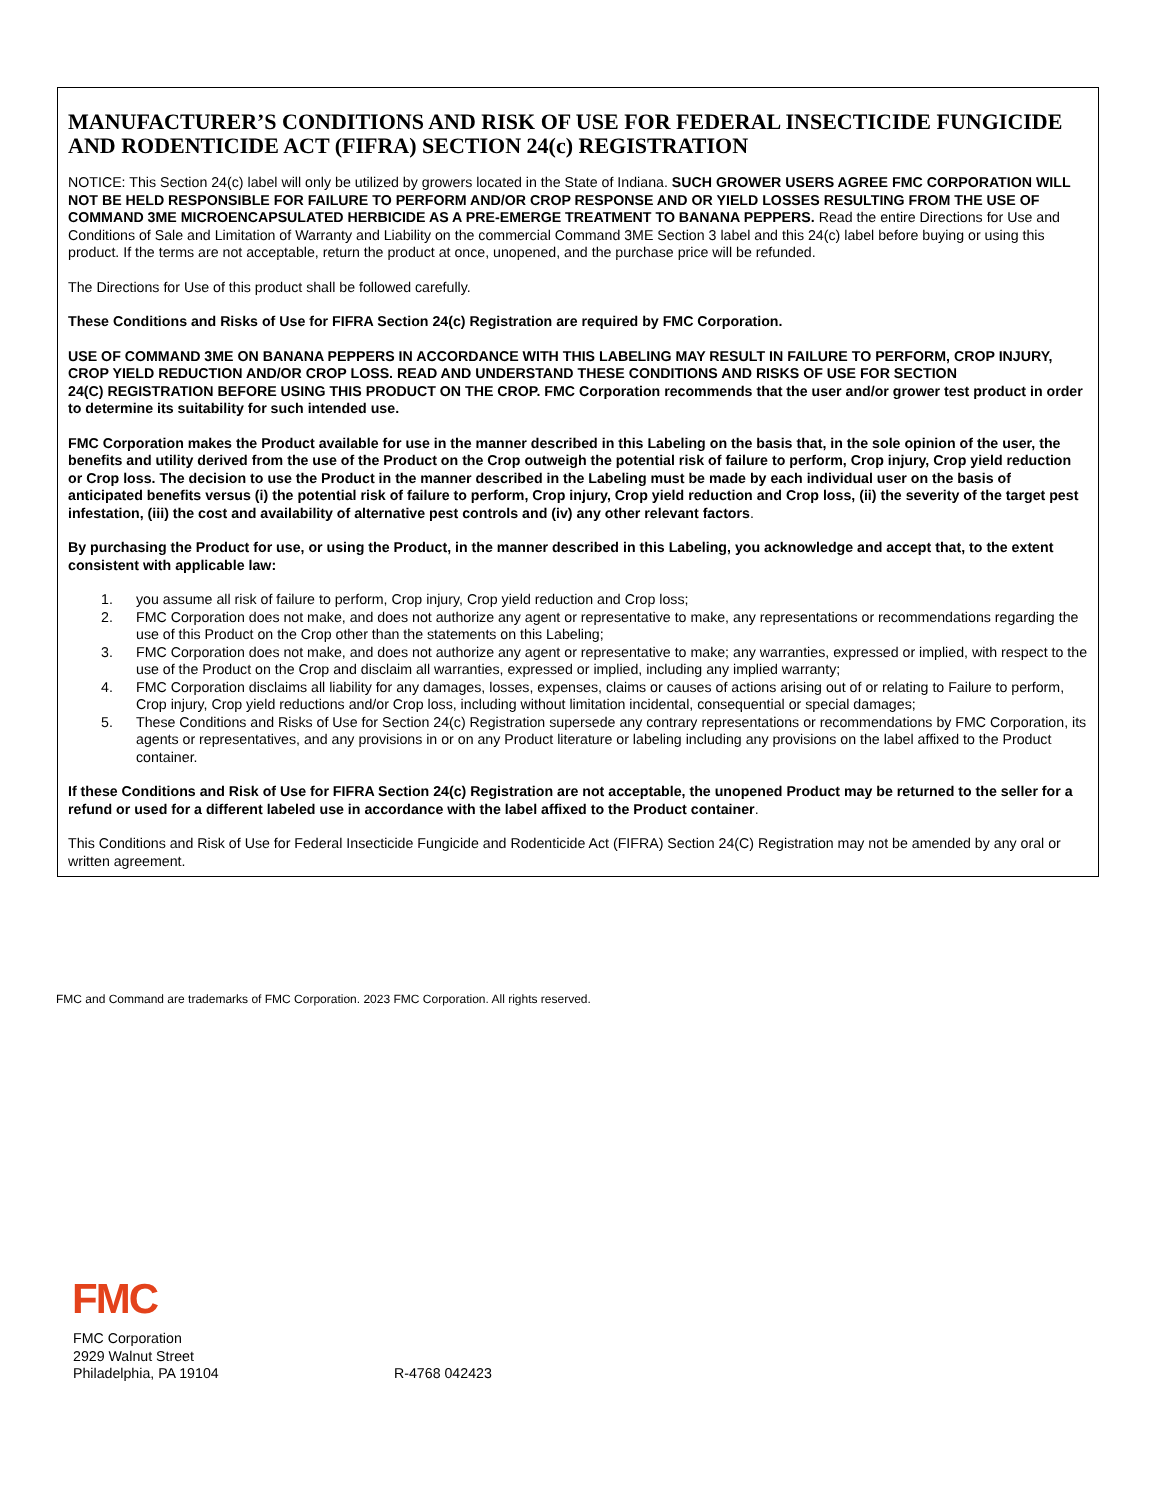MANUFACTURER’S CONDITIONS AND RISK OF USE FOR FEDERAL INSECTICIDE FUNGICIDE AND RODENTICIDE ACT (FIFRA) SECTION 24(c) REGISTRATION
NOTICE: This Section 24(c) label will only be utilized by growers located in the State of Indiana. SUCH GROWER USERS AGREE FMC CORPORATION WILL NOT BE HELD RESPONSIBLE FOR FAILURE TO PERFORM AND/OR CROP RESPONSE AND OR YIELD LOSSES RESULTING FROM THE USE OF COMMAND 3ME MICROENCAPSULATED HERBICIDE AS A PRE-EMERGE TREATMENT TO BANANA PEPPERS. Read the entire Directions for Use and Conditions of Sale and Limitation of Warranty and Liability on the commercial Command 3ME Section 3 label and this 24(c) label before buying or using this product. If the terms are not acceptable, return the product at once, unopened, and the purchase price will be refunded.
The Directions for Use of this product shall be followed carefully.
These Conditions and Risks of Use for FIFRA Section 24(c) Registration are required by FMC Corporation.
USE OF COMMAND 3ME ON BANANA PEPPERS IN ACCORDANCE WITH THIS LABELING MAY RESULT IN FAILURE TO PERFORM, CROP INJURY, CROP YIELD REDUCTION AND/OR CROP LOSS. READ AND UNDERSTAND THESE CONDITIONS AND RISKS OF USE FOR SECTION
24(C) REGISTRATION BEFORE USING THIS PRODUCT ON THE CROP. FMC Corporation recommends that the user and/or grower test product in order to determine its suitability for such intended use.
FMC Corporation makes the Product available for use in the manner described in this Labeling on the basis that, in the sole opinion of the user, the benefits and utility derived from the use of the Product on the Crop outweigh the potential risk of failure to perform, Crop injury, Crop yield reduction or Crop loss. The decision to use the Product in the manner described in the Labeling must be made by each individual user on the basis of anticipated benefits versus (i) the potential risk of failure to perform, Crop injury, Crop yield reduction and Crop loss, (ii) the severity of the target pest infestation, (iii) the cost and availability of alternative pest controls and (iv) any other relevant factors.
By purchasing the Product for use, or using the Product, in the manner described in this Labeling, you acknowledge and accept that, to the extent consistent with applicable law:
1. you assume all risk of failure to perform, Crop injury, Crop yield reduction and Crop loss;
2. FMC Corporation does not make, and does not authorize any agent or representative to make, any representations or recommendations regarding the use of this Product on the Crop other than the statements on this Labeling;
3. FMC Corporation does not make, and does not authorize any agent or representative to make; any warranties, expressed or implied, with respect to the use of the Product on the Crop and disclaim all warranties, expressed or implied, including any implied warranty;
4. FMC Corporation disclaims all liability for any damages, losses, expenses, claims or causes of actions arising out of or relating to Failure to perform, Crop injury, Crop yield reductions and/or Crop loss, including without limitation incidental, consequential or special damages;
5. These Conditions and Risks of Use for Section 24(c) Registration supersede any contrary representations or recommendations by FMC Corporation, its agents or representatives, and any provisions in or on any Product literature or labeling including any provisions on the label affixed to the Product container.
If these Conditions and Risk of Use for FIFRA Section 24(c) Registration are not acceptable, the unopened Product may be returned to the seller for a refund or used for a different labeled use in accordance with the label affixed to the Product container.
This Conditions and Risk of Use for Federal Insecticide Fungicide and Rodenticide Act (FIFRA) Section 24(C) Registration may not be amended by any oral or written agreement.
FMC and Command are trademarks of FMC Corporation. 2023 FMC Corporation. All rights reserved.
FMC
FMC Corporation
2929 Walnut Street
Philadelphia, PA 19104
R-4768 042423